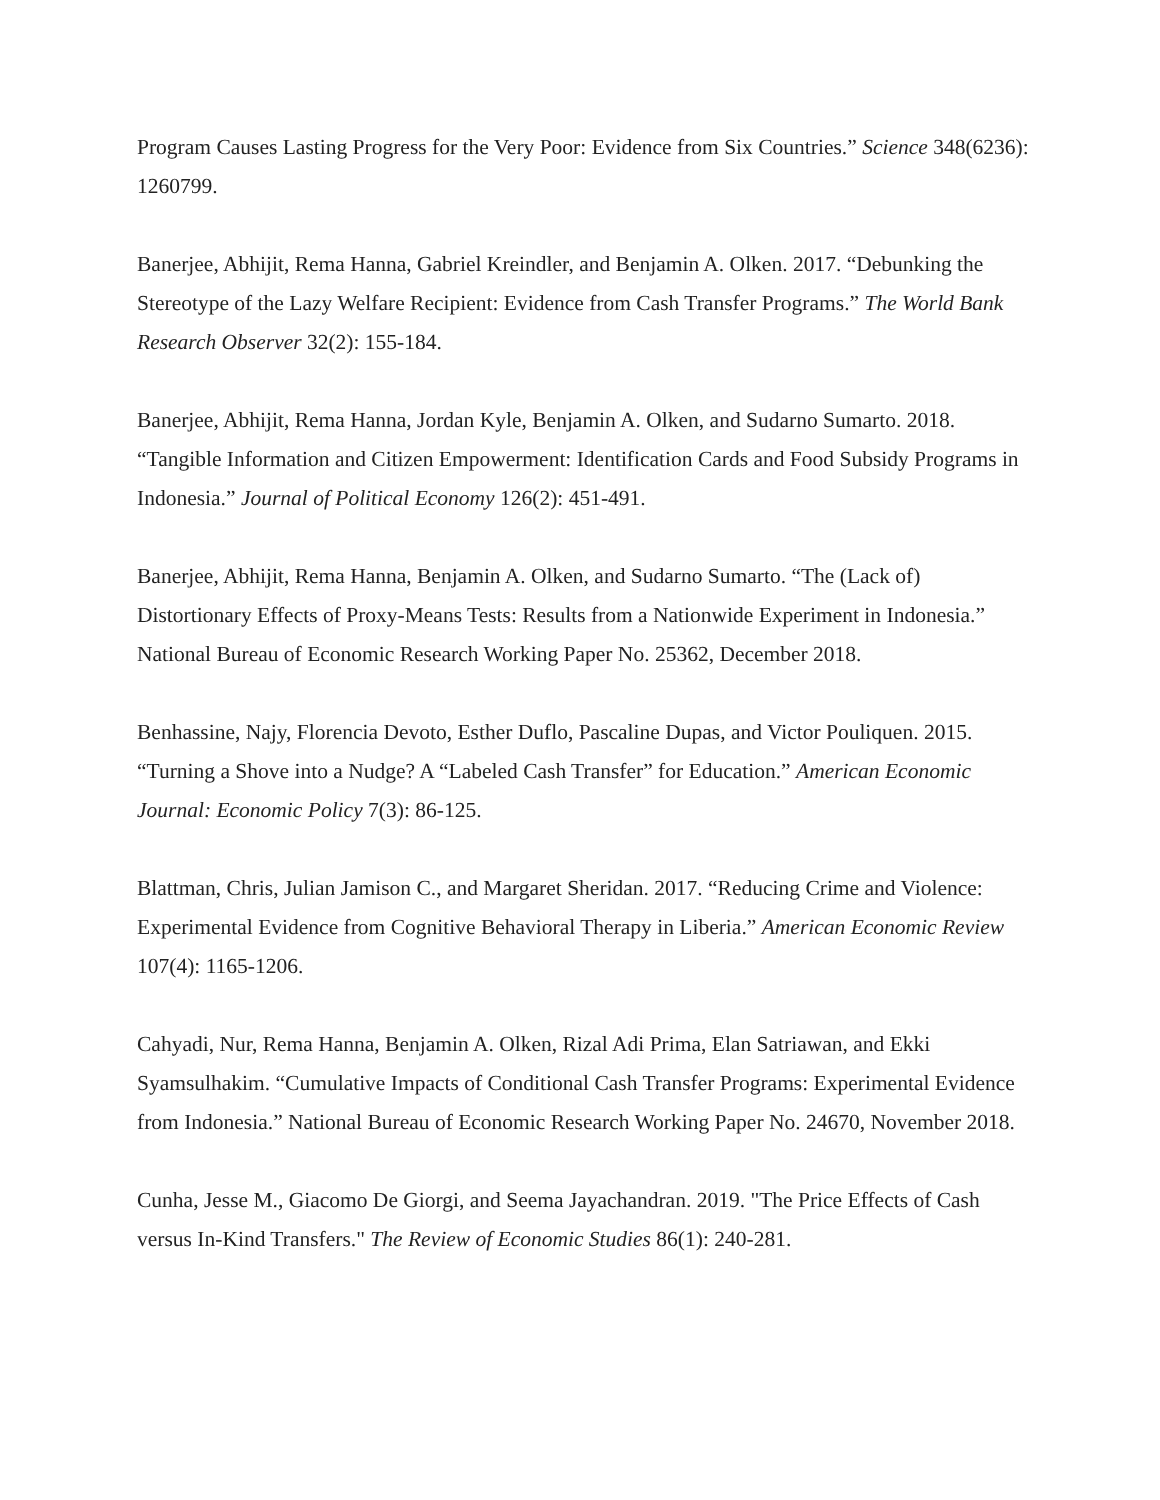Program Causes Lasting Progress for the Very Poor: Evidence from Six Countries.” Science 348(6236): 1260799.
Banerjee, Abhijit, Rema Hanna, Gabriel Kreindler, and Benjamin A. Olken. 2017. “Debunking the Stereotype of the Lazy Welfare Recipient: Evidence from Cash Transfer Programs.” The World Bank Research Observer 32(2): 155-184.
Banerjee, Abhijit, Rema Hanna, Jordan Kyle, Benjamin A. Olken, and Sudarno Sumarto. 2018. “Tangible Information and Citizen Empowerment: Identification Cards and Food Subsidy Programs in Indonesia.” Journal of Political Economy 126(2): 451-491.
Banerjee, Abhijit, Rema Hanna, Benjamin A. Olken, and Sudarno Sumarto. “The (Lack of) Distortionary Effects of Proxy-Means Tests: Results from a Nationwide Experiment in Indonesia.” National Bureau of Economic Research Working Paper No. 25362, December 2018.
Benhassine, Najy, Florencia Devoto, Esther Duflo, Pascaline Dupas, and Victor Pouliquen. 2015. “Turning a Shove into a Nudge? A “Labeled Cash Transfer” for Education.” American Economic Journal: Economic Policy 7(3): 86-125.
Blattman, Chris, Julian Jamison C., and Margaret Sheridan. 2017. “Reducing Crime and Violence: Experimental Evidence from Cognitive Behavioral Therapy in Liberia.” American Economic Review 107(4): 1165-1206.
Cahyadi, Nur, Rema Hanna, Benjamin A. Olken, Rizal Adi Prima, Elan Satriawan, and Ekki Syamsulhakim. “Cumulative Impacts of Conditional Cash Transfer Programs: Experimental Evidence from Indonesia.” National Bureau of Economic Research Working Paper No. 24670, November 2018.
Cunha, Jesse M., Giacomo De Giorgi, and Seema Jayachandran. 2019. "The Price Effects of Cash versus In-Kind Transfers." The Review of Economic Studies 86(1): 240-281.